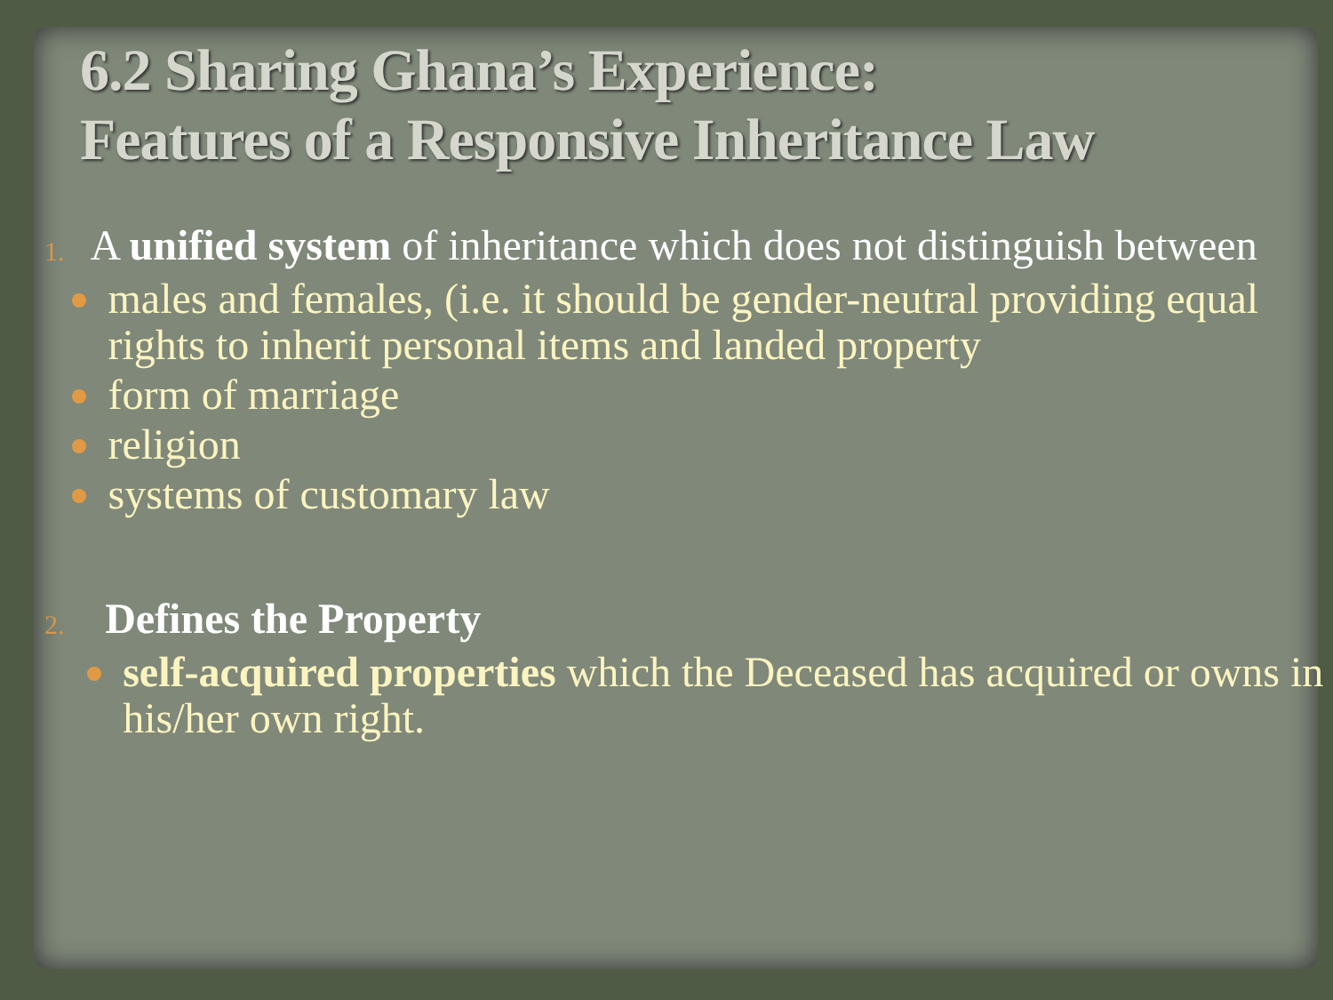6.2 Sharing Ghana’s Experience:
Features of a Responsive Inheritance Law
1.
A unified system of inheritance which does not distinguish between
males and females, (i.e. it should be gender-neutral providing equal rights to inherit personal items and landed property
form of marriage
religion
systems of customary law
2.
Defines the Property
self-acquired properties which the Deceased has acquired or owns in his/her own right.